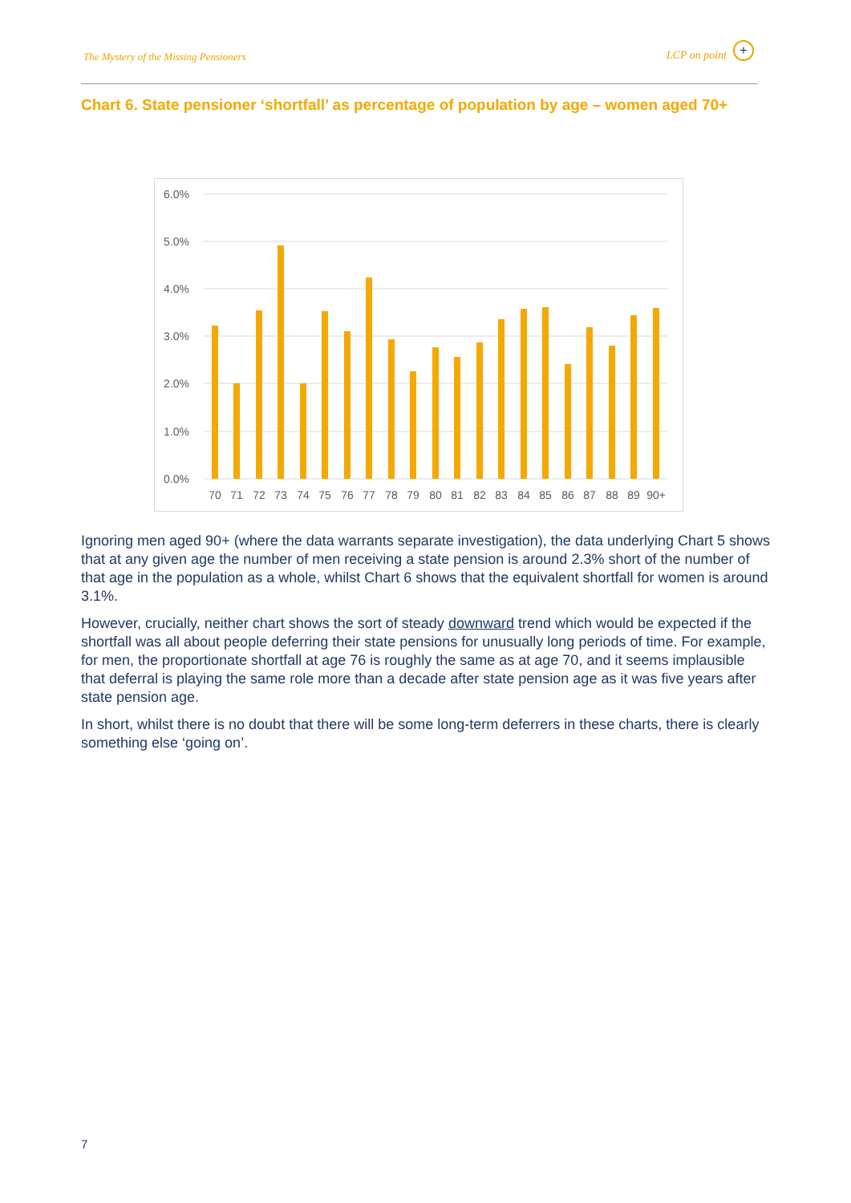The Mystery of the Missing Pensioners LCP on point
+
Chart 6. State pensioner ‘shortfall’ as percentage of population by age – women aged 70+
6.0%
5.0%
4.0%
3.0%
2.0%
1.0%
0.0%
70
71
72
73
74
75
76
77
78
79
80
81
82
83
84
85
86
87
88
89
90+
Ignoring men aged 90+ (where the data warrants separate investigation), the data underlying Chart 5 shows that at any given age the number of men receiving a state pension is around 2.3% short of the number of that age in the population as a whole, whilst Chart 6 shows that the equivalent shortfall for women is around 3.1%.
However, crucially, neither chart shows the sort of steady downward trend which would be expected if the shortfall was all about people deferring their state pensions for unusually long periods of time. For example, for men, the proportionate shortfall at age 76 is roughly the same as at age 70, and it seems implausible that deferral is playing the same role more than a decade after state pension age as it was five years after state pension age.
In short, whilst there is no doubt that there will be some long-term deferrers in these charts, there is clearly something else ‘going on’.
7